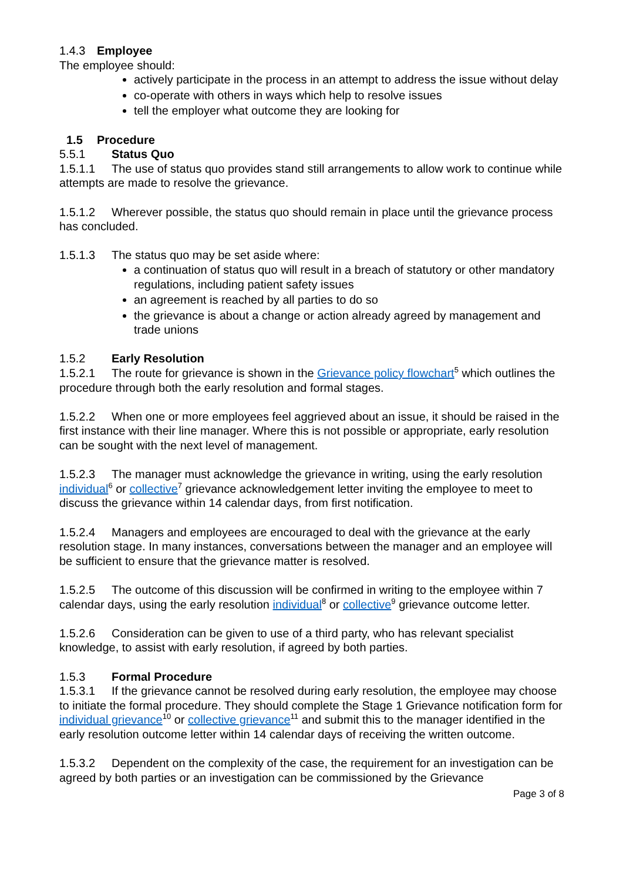1.4.3 Employee
The employee should:
actively participate in the process in an attempt to address the issue without delay
co-operate with others in ways which help to resolve issues
tell the employer what outcome they are looking for
1.5 Procedure
5.5.1 Status Quo
1.5.1.1 The use of status quo provides stand still arrangements to allow work to continue while attempts are made to resolve the grievance.
1.5.1.2 Wherever possible, the status quo should remain in place until the grievance process has concluded.
1.5.1.3 The status quo may be set aside where:
a continuation of status quo will result in a breach of statutory or other mandatory regulations, including patient safety issues
an agreement is reached by all parties to do so
the grievance is about a change or action already agreed by management and trade unions
1.5.2 Early Resolution
1.5.2.1 The route for grievance is shown in the Grievance policy flowchart<sup>5</sup> which outlines the procedure through both the early resolution and formal stages.
1.5.2.2 When one or more employees feel aggrieved about an issue, it should be raised in the first instance with their line manager. Where this is not possible or appropriate, early resolution can be sought with the next level of management.
1.5.2.3 The manager must acknowledge the grievance in writing, using the early resolution individual<sup>6</sup> or collective<sup>7</sup> grievance acknowledgement letter inviting the employee to meet to discuss the grievance within 14 calendar days, from first notification.
1.5.2.4 Managers and employees are encouraged to deal with the grievance at the early resolution stage. In many instances, conversations between the manager and an employee will be sufficient to ensure that the grievance matter is resolved.
1.5.2.5 The outcome of this discussion will be confirmed in writing to the employee within 7 calendar days, using the early resolution individual<sup>8</sup> or collective<sup>9</sup> grievance outcome letter.
1.5.2.6 Consideration can be given to use of a third party, who has relevant specialist knowledge, to assist with early resolution, if agreed by both parties.
1.5.3 Formal Procedure
1.5.3.1 If the grievance cannot be resolved during early resolution, the employee may choose to initiate the formal procedure. They should complete the Stage 1 Grievance notification form for individual grievance<sup>10</sup> or collective grievance<sup>11</sup> and submit this to the manager identified in the early resolution outcome letter within 14 calendar days of receiving the written outcome.
1.5.3.2 Dependent on the complexity of the case, the requirement for an investigation can be agreed by both parties or an investigation can be commissioned by the Grievance
Page 3 of 8